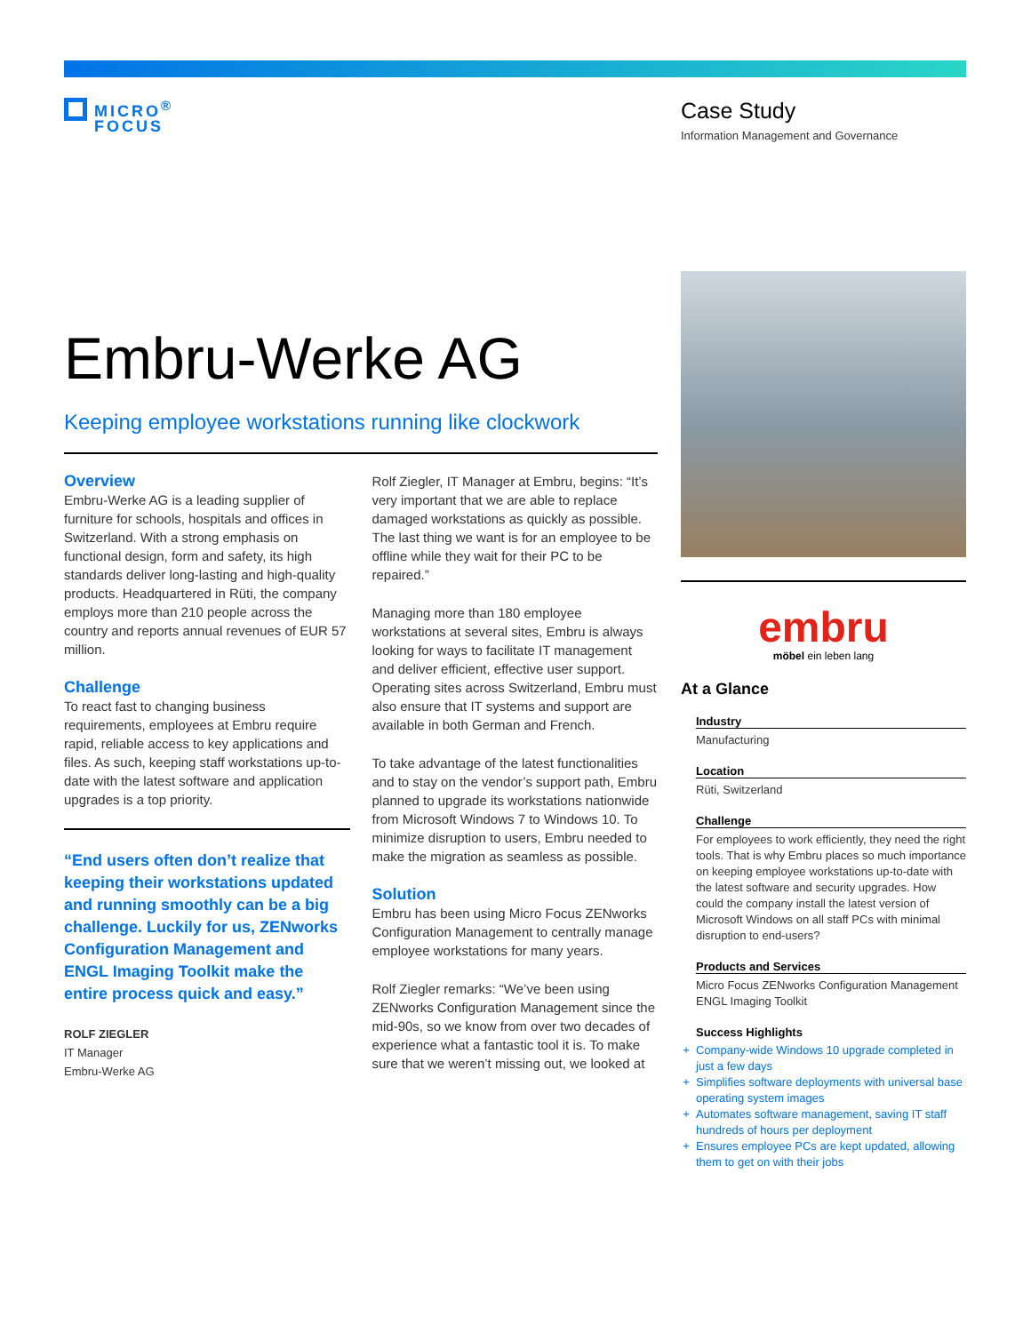MICRO<sup>®</sup>
FOCUS
Case Study
Information Management and Governance
Embru-Werke AG
Keeping employee workstations running like clockwork
Overview
Embru-Werke AG is a leading supplier of furniture for schools, hospitals and offices in Switzerland. With a strong emphasis on functional design, form and safety, its high standards deliver long-lasting and high-quality products. Headquartered in Rüti, the company employs more than 210 people across the country and reports annual revenues of EUR 57 million.
Challenge
To react fast to changing business requirements, employees at Embru require rapid, reliable access to key applications and files. As such, keeping staff workstations up-to-date with the latest software and application upgrades is a top priority.
“End users often don’t realize that keeping their workstations updated and running smoothly can be a big challenge. Luckily for us, ZENworks Configuration Management and ENGL Imaging Toolkit make the entire process quick and easy.”
ROLF ZIEGLER
IT Manager
Embru-Werke AG
Rolf Ziegler, IT Manager at Embru, begins: “It’s very important that we are able to replace damaged workstations as quickly as possible. The last thing we want is for an employee to be offline while they wait for their PC to be repaired.”
Managing more than 180 employee workstations at several sites, Embru is always looking for ways to facilitate IT management and deliver efficient, effective user support. Operating sites across Switzerland, Embru must also ensure that IT systems and support are available in both German and French.
To take advantage of the latest functionalities and to stay on the vendor’s support path, Embru planned to upgrade its workstations nationwide from Microsoft Windows 7 to Windows 10. To minimize disruption to users, Embru needed to make the migration as seamless as possible.
Solution
Embru has been using Micro Focus ZENworks Configuration Management to centrally manage employee workstations for many years.
Rolf Ziegler remarks: “We’ve been using ZENworks Configuration Management since the mid-90s, so we know from over two decades of experience what a fantastic tool it is. To make sure that we weren’t missing out, we looked at
embru
möbel ein leben lang
At a Glance
Industry
Manufacturing
Location
Rüti, Switzerland
Challenge
For employees to work efficiently, they need the right tools. That is why Embru places so much importance on keeping employee workstations up-to-date with the latest software and security upgrades. How could the company install the latest version of Microsoft Windows on all staff PCs with minimal disruption to end-users?
Products and Services
Micro Focus ZENworks Configuration Management
ENGL Imaging Toolkit
Success Highlights
Company-wide Windows 10 upgrade completed in just a few days
Simplifies software deployments with universal base operating system images
Automates software management, saving IT staff hundreds of hours per deployment
Ensures employee PCs are kept updated, allowing them to get on with their jobs